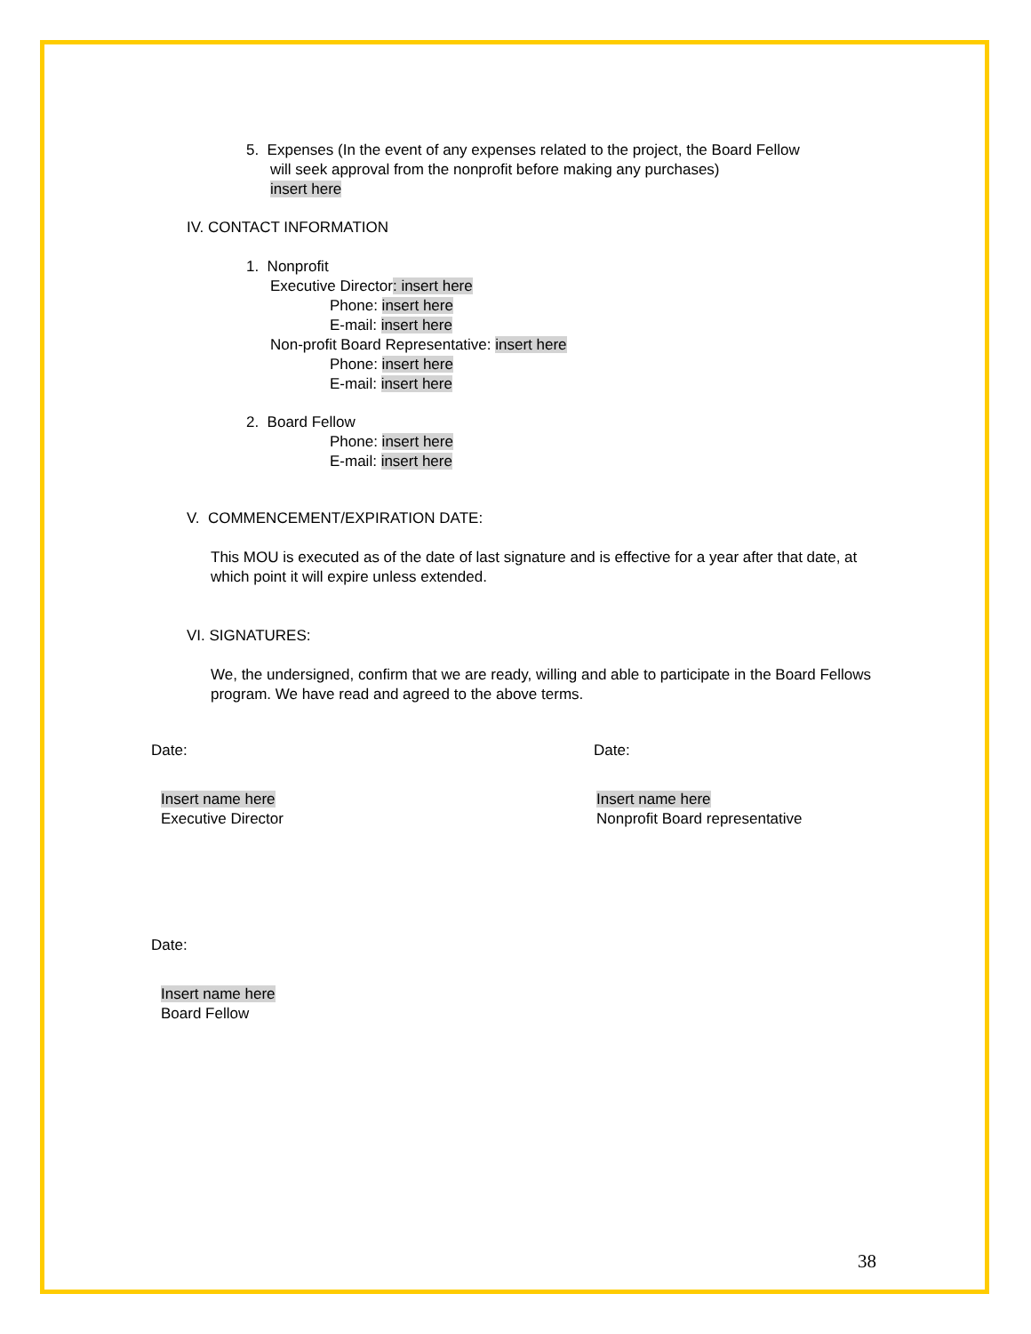5. Expenses (In the event of any expenses related to the project, the Board Fellow
will seek approval from the nonprofit before making any purchases)
insert here
IV. CONTACT INFORMATION
1. Nonprofit
Executive Director: insert here
Phone: insert here
E-mail: insert here
Non-profit Board Representative: insert here
Phone: insert here
E-mail: insert here
2. Board Fellow
Phone: insert here
E-mail: insert here
V. COMMENCEMENT/EXPIRATION DATE:
This MOU is executed as of the date of last signature and is effective for a year after that date, at which point it will expire unless extended.
VI. SIGNATURES:
We, the undersigned, confirm that we are ready, willing and able to participate in the Board Fellows program. We have read and agreed to the above terms.
Date:
Insert name here
Executive Director
Date:
Insert name here
Nonprofit Board representative
Date:
Insert name here
Board Fellow
38